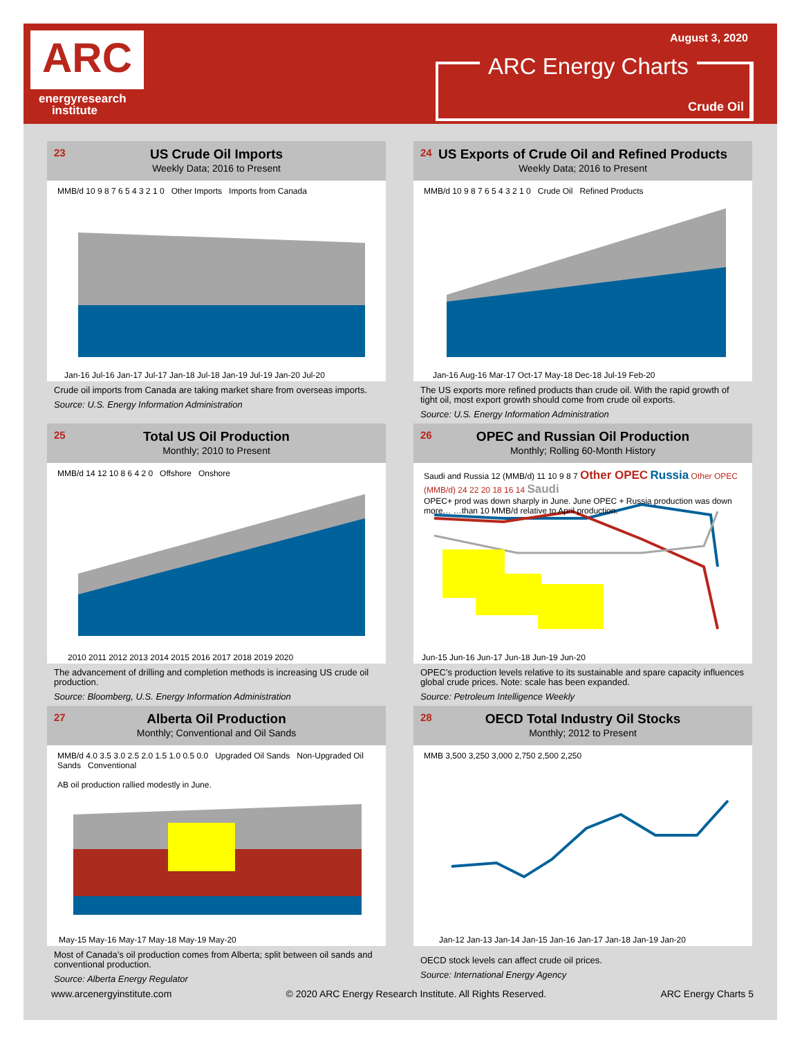ARC
energyresearch
institute
August 3, 2020
ARC Energy Charts
Crude Oil
23 US Crude Oil Imports
Weekly Data; 2016 to Present
MMB/d 10 9 8 7 6 5 4 3 2 1 0 Other Imports Imports from Canada
Jan-16 Jul-16 Jan-17 Jul-17 Jan-18 Jul-18 Jan-19 Jul-19 Jan-20 Jul-20
Crude oil imports from Canada are taking market share from overseas imports.
Source: U.S. Energy Information Administration
24 US Exports of Crude Oil and Refined Products
Weekly Data; 2016 to Present
MMB/d 10 9 8 7 6 5 4 3 2 1 0 Crude Oil Refined Products
Jan-16 Aug-16 Mar-17 Oct-17 May-18 Dec-18 Jul-19 Feb-20
The US exports more refined products than crude oil. With the rapid growth of tight oil, most export growth should come from crude oil exports.
Source: U.S. Energy Information Administration
25 Total US Oil Production
Monthly; 2010 to Present
MMB/d 14 12 10 8 6 4 2 0 Offshore Onshore
2010 2011 2012 2013 2014 2015 2016 2017 2018 2019 2020
The advancement of drilling and completion methods is increasing US crude oil production.
Source: Bloomberg, U.S. Energy Information Administration
26 OPEC and Russian Oil Production
Monthly; Rolling 60-Month History
Saudi and Russia 12 (MMB/d) 11 10 9 8 7 Other OPEC Russia Other OPEC (MMB/d) 24 22 20 18 16 14 Saudi
OPEC+ prod was down sharply in June. June OPEC + Russia production was down more… …than 10 MMB/d relative to April production.
Jun-15 Jun-16 Jun-17 Jun-18 Jun-19 Jun-20
OPEC’s production levels relative to its sustainable and spare capacity influences global crude prices. Note: scale has been expanded.
Source: Petroleum Intelligence Weekly
27 Alberta Oil Production
Monthly; Conventional and Oil Sands
MMB/d 4.0 3.5 3.0 2.5 2.0 1.5 1.0 0.5 0.0 Upgraded Oil Sands Non-Upgraded Oil Sands Conventional
AB oil production rallied modestly in June.
May-15 May-16 May-17 May-18 May-19 May-20
Most of Canada’s oil production comes from Alberta; split between oil sands and conventional production.
Source: Alberta Energy Regulator
28 OECD Total Industry Oil Stocks
Monthly; 2012 to Present
MMB 3,500 3,250 3,000 2,750 2,500 2,250
Jan-12 Jan-13 Jan-14 Jan-15 Jan-16 Jan-17 Jan-18 Jan-19 Jan-20
OECD stock levels can affect crude oil prices.
Source: International Energy Agency
www.arcenergyinstitute.com © 2020 ARC Energy Research Institute. All Rights Reserved. ARC Energy Charts 5